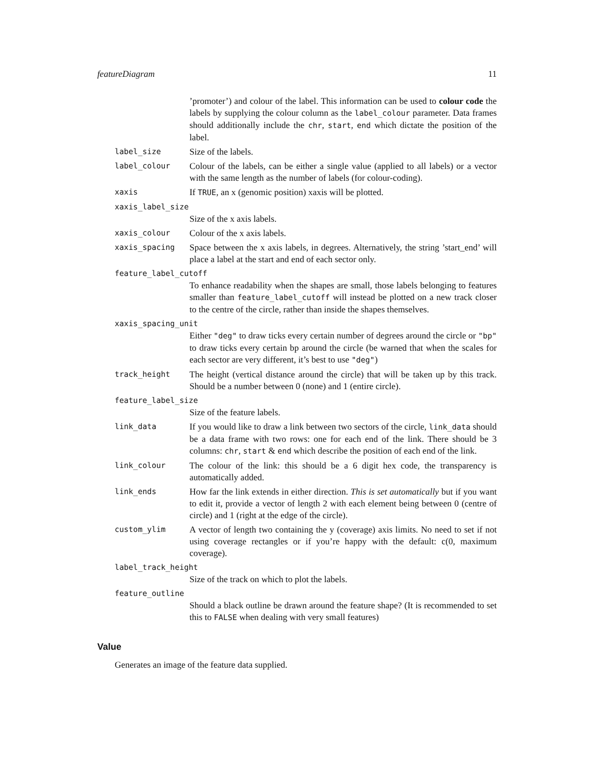featureDiagram 11
’promoter’) and colour of the label. This information can be used to colour code the labels by supplying the colour column as the label_colour parameter. Data frames should additionally include the chr, start, end which dictate the position of the label.
label_size
Size of the labels.
label_colour
Colour of the labels, can be either a single value (applied to all labels) or a vector with the same length as the number of labels (for colour-coding).
xaxis
If TRUE, an x (genomic position) xaxis will be plotted.
xaxis_label_size
Size of the x axis labels.
xaxis_colour
Colour of the x axis labels.
xaxis_spacing
Space between the x axis labels, in degrees. Alternatively, the string ’start_end’ will place a label at the start and end of each sector only.
feature_label_cutoff
To enhance readability when the shapes are small, those labels belonging to features smaller than feature_label_cutoff will instead be plotted on a new track closer to the centre of the circle, rather than inside the shapes themselves.
xaxis_spacing_unit
Either "deg" to draw ticks every certain number of degrees around the circle or "bp" to draw ticks every certain bp around the circle (be warned that when the scales for each sector are very different, it’s best to use "deg")
track_height
The height (vertical distance around the circle) that will be taken up by this track. Should be a number between 0 (none) and 1 (entire circle).
feature_label_size
Size of the feature labels.
link_data
If you would like to draw a link between two sectors of the circle, link_data should be a data frame with two rows: one for each end of the link. There should be 3 columns: chr, start & end which describe the position of each end of the link.
link_colour
The colour of the link: this should be a 6 digit hex code, the transparency is automatically added.
link_ends
How far the link extends in either direction. This is set automatically but if you want to edit it, provide a vector of length 2 with each element being between 0 (centre of circle) and 1 (right at the edge of the circle).
custom_ylim
A vector of length two containing the y (coverage) axis limits. No need to set if not using coverage rectangles or if you’re happy with the default: c(0, maximum coverage).
label_track_height
Size of the track on which to plot the labels.
feature_outline
Should a black outline be drawn around the feature shape? (It is recommended to set this to FALSE when dealing with very small features)
Value
Generates an image of the feature data supplied.